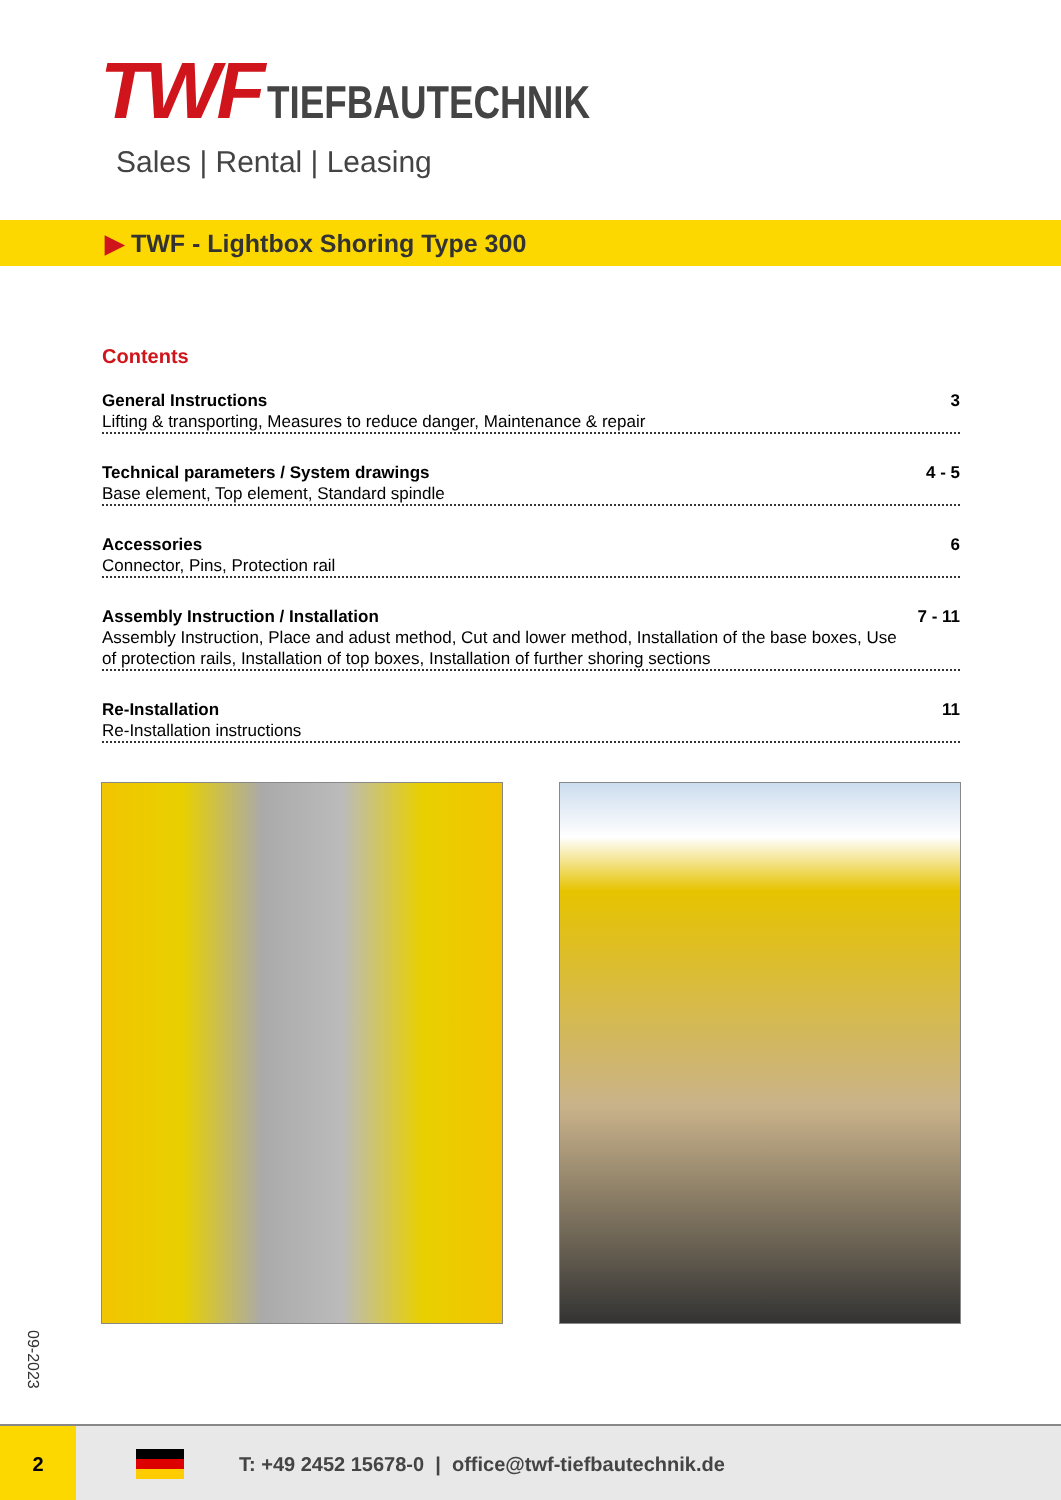TWF
TIEFBAUTECHNIK
Sales | Rental | Leasing
▶ TWF - Lightbox Shoring Type 300
Contents
General Instructions
Lifting & transporting, Measures to reduce danger, Maintenance & repair
3
Technical parameters / System drawings
Base element, Top element, Standard spindle
4 - 5
Accessories
Connector, Pins, Protection rail
6
Assembly Instruction / Installation
Assembly Instruction, Place and adust method, Cut and lower method, Installation of the base boxes, Use of protection rails, Installation of top boxes, Installation of further shoring sections
7 - 11
Re-Installation
Re-Installation instructions
11
09-2023
2
T: +49 2452 15678-0 | office@twf-tiefbautechnik.de